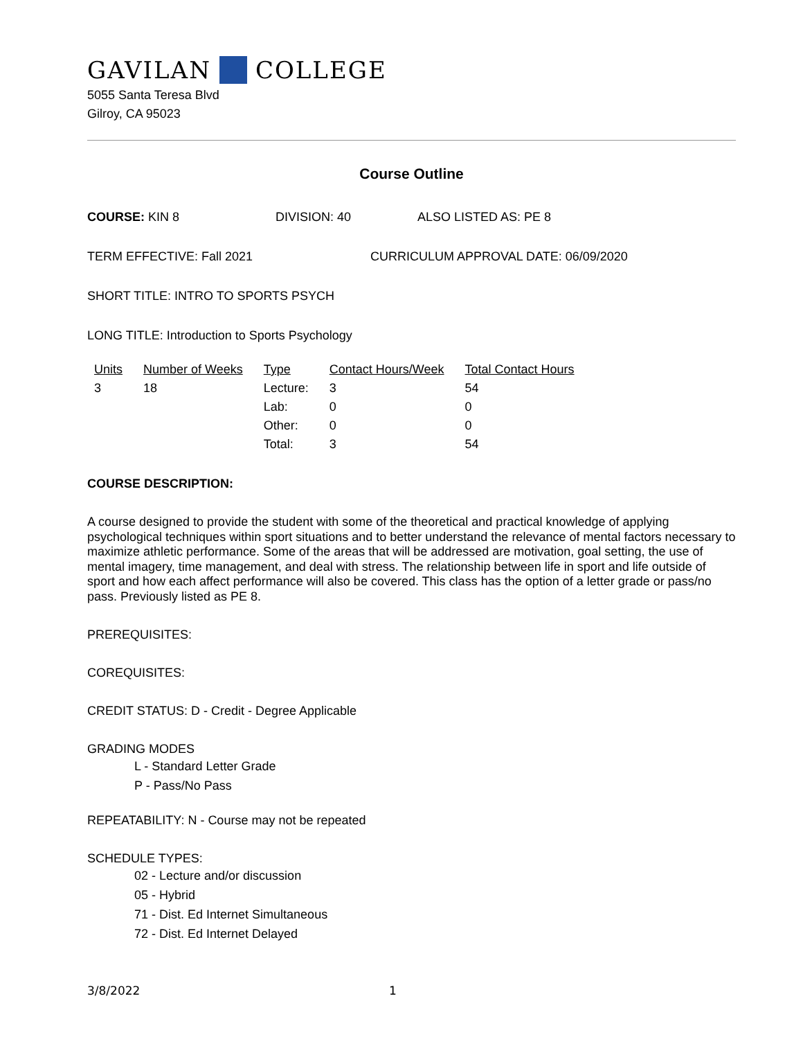GAVILAN COLLEGE
5055 Santa Teresa Blvd
Gilroy, CA 95023
Course Outline
COURSE: KIN 8 DIVISION: 40 ALSO LISTED AS: PE 8
TERM EFFECTIVE: Fall 2021 CURRICULUM APPROVAL DATE: 06/09/2020
SHORT TITLE: INTRO TO SPORTS PSYCH
LONG TITLE: Introduction to Sports Psychology
| Units | Number of Weeks | Type | Contact Hours/Week | Total Contact Hours |
| --- | --- | --- | --- | --- |
| 3 | 18 | Lecture: | 3 | 54 |
| | | Lab: | 0 | 0 |
| | | Other: | 0 | 0 |
| | | Total: | 3 | 54 |
COURSE DESCRIPTION:
A course designed to provide the student with some of the theoretical and practical knowledge of applying psychological techniques within sport situations and to better understand the relevance of mental factors necessary to maximize athletic performance. Some of the areas that will be addressed are motivation, goal setting, the use of mental imagery, time management, and deal with stress. The relationship between life in sport and life outside of sport and how each affect performance will also be covered. This class has the option of a letter grade or pass/no pass. Previously listed as PE 8.
PREREQUISITES:
COREQUISITES:
CREDIT STATUS: D - Credit - Degree Applicable
GRADING MODES
L - Standard Letter Grade
P - Pass/No Pass
REPEATABILITY: N - Course may not be repeated
SCHEDULE TYPES:
02 - Lecture and/or discussion
05 - Hybrid
71 - Dist. Ed Internet Simultaneous
72 - Dist. Ed Internet Delayed
3/8/2022 1